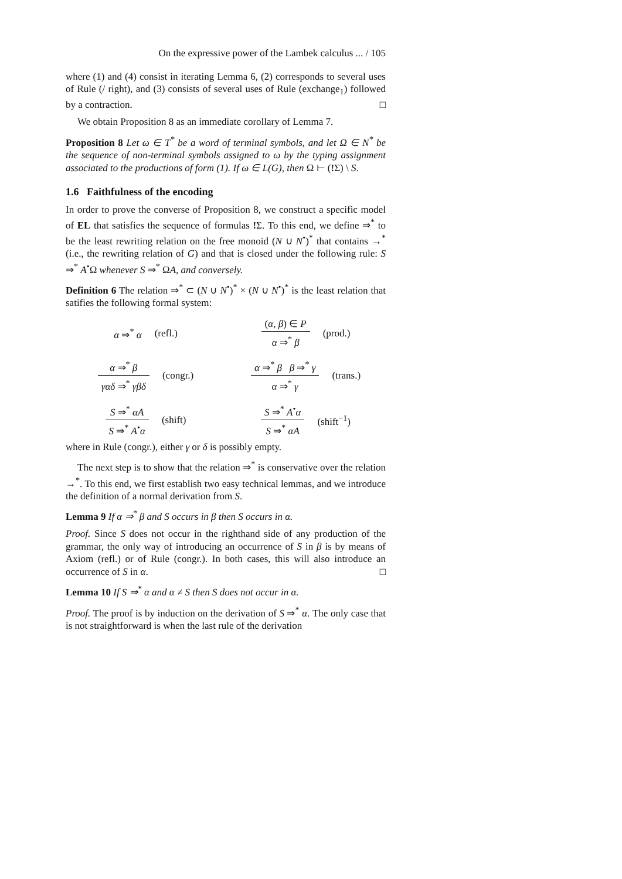On the expressive power of the Lambek calculus ... / 105
where (1) and (4) consist in iterating Lemma 6, (2) corresponds to several uses of Rule (/ right), and (3) consists of several uses of Rule (exchange<sub>1</sub>) followed by a contraction. □
We obtain Proposition 8 as an immediate corollary of Lemma 7.
Proposition 8 Let ω ∈ T<sup>*</sup> be a word of terminal symbols, and let Ω ∈ N<sup>*</sup> be the sequence of non-terminal symbols assigned to ω by the typing assignment associated to the productions of form (1). If ω ∈ L(G), then Ω ⊢ (!Σ) \ S.
1.6 Faithfulness of the encoding
In order to prove the converse of Proposition 8, we construct a specific model of EL that satisfies the sequence of formulas !Σ. To this end, we define ⇒<sup>*</sup> to be the least rewriting relation on the free monoid (N ∪ N<sup>•</sup>)<sup>*</sup> that contains →<sup>*</sup> (i.e., the rewriting relation of G) and that is closed under the following rule: S ⇒<sup>*</sup> A<sup>•</sup>Ω whenever S ⇒<sup>*</sup> ΩA, and conversely.
Definition 6 The relation ⇒<sup>*</sup> ⊂ (N ∪ N<sup>•</sup>)<sup>*</sup> × (N ∪ N<sup>•</sup>)<sup>*</sup> is the least relation that satifies the following formal system:
α ⇒<sup>*</sup> α (refl.)
(α, β) ∈ P
α ⇒<sup>*</sup> β
(prod.)
α ⇒<sup>*</sup> β
γαδ ⇒<sup>*</sup> γβδ
(congr.)
α ⇒<sup>*</sup> β β ⇒<sup>*</sup> γ
α ⇒<sup>*</sup> γ
(trans.)
S ⇒<sup>*</sup> αA
S ⇒<sup>*</sup> A<sup>•</sup>α
(shift)
S ⇒<sup>*</sup> A<sup>•</sup>α
S ⇒<sup>*</sup> αA
(shift<sup>−1</sup>)
where in Rule (congr.), either γ or δ is possibly empty.
The next step is to show that the relation ⇒<sup>*</sup> is conservative over the relation →<sup>*</sup>. To this end, we first establish two easy technical lemmas, and we introduce the definition of a normal derivation from S.
Lemma 9 If α ⇒<sup>*</sup> β and S occurs in β then S occurs in α.
Proof. Since S does not occur in the righthand side of any production of the grammar, the only way of introducing an occurrence of S in β is by means of Axiom (refl.) or of Rule (congr.). In both cases, this will also introduce an occurrence of S in α. □
Lemma 10 If S ⇒<sup>*</sup> α and α ≠ S then S does not occur in α.
Proof. The proof is by induction on the derivation of S ⇒<sup>*</sup> α. The only case that is not straightforward is when the last rule of the derivation